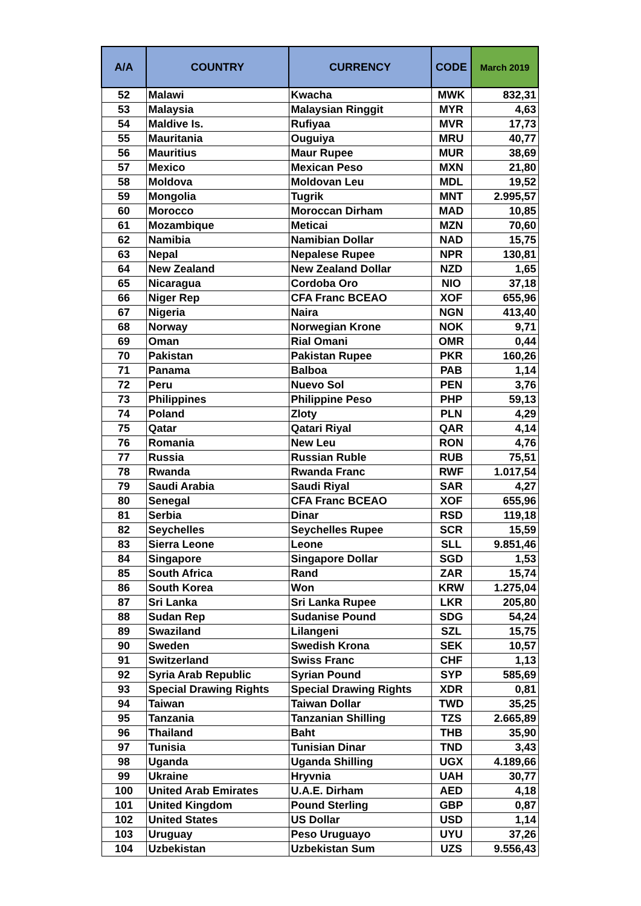| A/A | COUNTRY | CURRENCY | CODE | March 2019 |
| --- | --- | --- | --- | --- |
| 52 | Malawi | Kwacha | MWK | 832,31 |
| 53 | Malaysia | Malaysian Ringgit | MYR | 4,63 |
| 54 | Maldive Is. | Rufiyaa | MVR | 17,73 |
| 55 | Mauritania | Ouguiya | MRU | 40,77 |
| 56 | Mauritius | Maur Rupee | MUR | 38,69 |
| 57 | Mexico | Mexican Peso | MXN | 21,80 |
| 58 | Moldova | Moldovan Leu | MDL | 19,52 |
| 59 | Mongolia | Tugrik | MNT | 2.995,57 |
| 60 | Morocco | Moroccan Dirham | MAD | 10,85 |
| 61 | Mozambique | Meticai | MZN | 70,60 |
| 62 | Namibia | Namibian Dollar | NAD | 15,75 |
| 63 | Nepal | Nepalese Rupee | NPR | 130,81 |
| 64 | New Zealand | New Zealand Dollar | NZD | 1,65 |
| 65 | Nicaragua | Cordoba Oro | NIO | 37,18 |
| 66 | Niger Rep | CFA Franc BCEAO | XOF | 655,96 |
| 67 | Nigeria | Naira | NGN | 413,40 |
| 68 | Norway | Norwegian Krone | NOK | 9,71 |
| 69 | Oman | Rial Omani | OMR | 0,44 |
| 70 | Pakistan | Pakistan Rupee | PKR | 160,26 |
| 71 | Panama | Balboa | PAB | 1,14 |
| 72 | Peru | Nuevo Sol | PEN | 3,76 |
| 73 | Philippines | Philippine Peso | PHP | 59,13 |
| 74 | Poland | Zloty | PLN | 4,29 |
| 75 | Qatar | Qatari Riyal | QAR | 4,14 |
| 76 | Romania | New Leu | RON | 4,76 |
| 77 | Russia | Russian Ruble | RUB | 75,51 |
| 78 | Rwanda | Rwanda Franc | RWF | 1.017,54 |
| 79 | Saudi Arabia | Saudi Riyal | SAR | 4,27 |
| 80 | Senegal | CFA Franc BCEAO | XOF | 655,96 |
| 81 | Serbia | Dinar | RSD | 119,18 |
| 82 | Seychelles | Seychelles Rupee | SCR | 15,59 |
| 83 | Sierra Leone | Leone | SLL | 9.851,46 |
| 84 | Singapore | Singapore Dollar | SGD | 1,53 |
| 85 | South Africa | Rand | ZAR | 15,74 |
| 86 | South Korea | Won | KRW | 1.275,04 |
| 87 | Sri Lanka | Sri Lanka Rupee | LKR | 205,80 |
| 88 | Sudan Rep | Sudanise Pound | SDG | 54,24 |
| 89 | Swaziland | Lilangeni | SZL | 15,75 |
| 90 | Sweden | Swedish Krona | SEK | 10,57 |
| 91 | Switzerland | Swiss Franc | CHF | 1,13 |
| 92 | Syria Arab Republic | Syrian Pound | SYP | 585,69 |
| 93 | Special Drawing Rights | Special Drawing Rights | XDR | 0,81 |
| 94 | Taiwan | Taiwan Dollar | TWD | 35,25 |
| 95 | Tanzania | Tanzanian Shilling | TZS | 2.665,89 |
| 96 | Thailand | Baht | THB | 35,90 |
| 97 | Tunisia | Tunisian Dinar | TND | 3,43 |
| 98 | Uganda | Uganda Shilling | UGX | 4.189,66 |
| 99 | Ukraine | Hryvnia | UAH | 30,77 |
| 100 | United Arab Emirates | U.A.E. Dirham | AED | 4,18 |
| 101 | United Kingdom | Pound Sterling | GBP | 0,87 |
| 102 | United States | US Dollar | USD | 1,14 |
| 103 | Uruguay | Peso Uruguayo | UYU | 37,26 |
| 104 | Uzbekistan | Uzbekistan Sum | UZS | 9.556,43 |